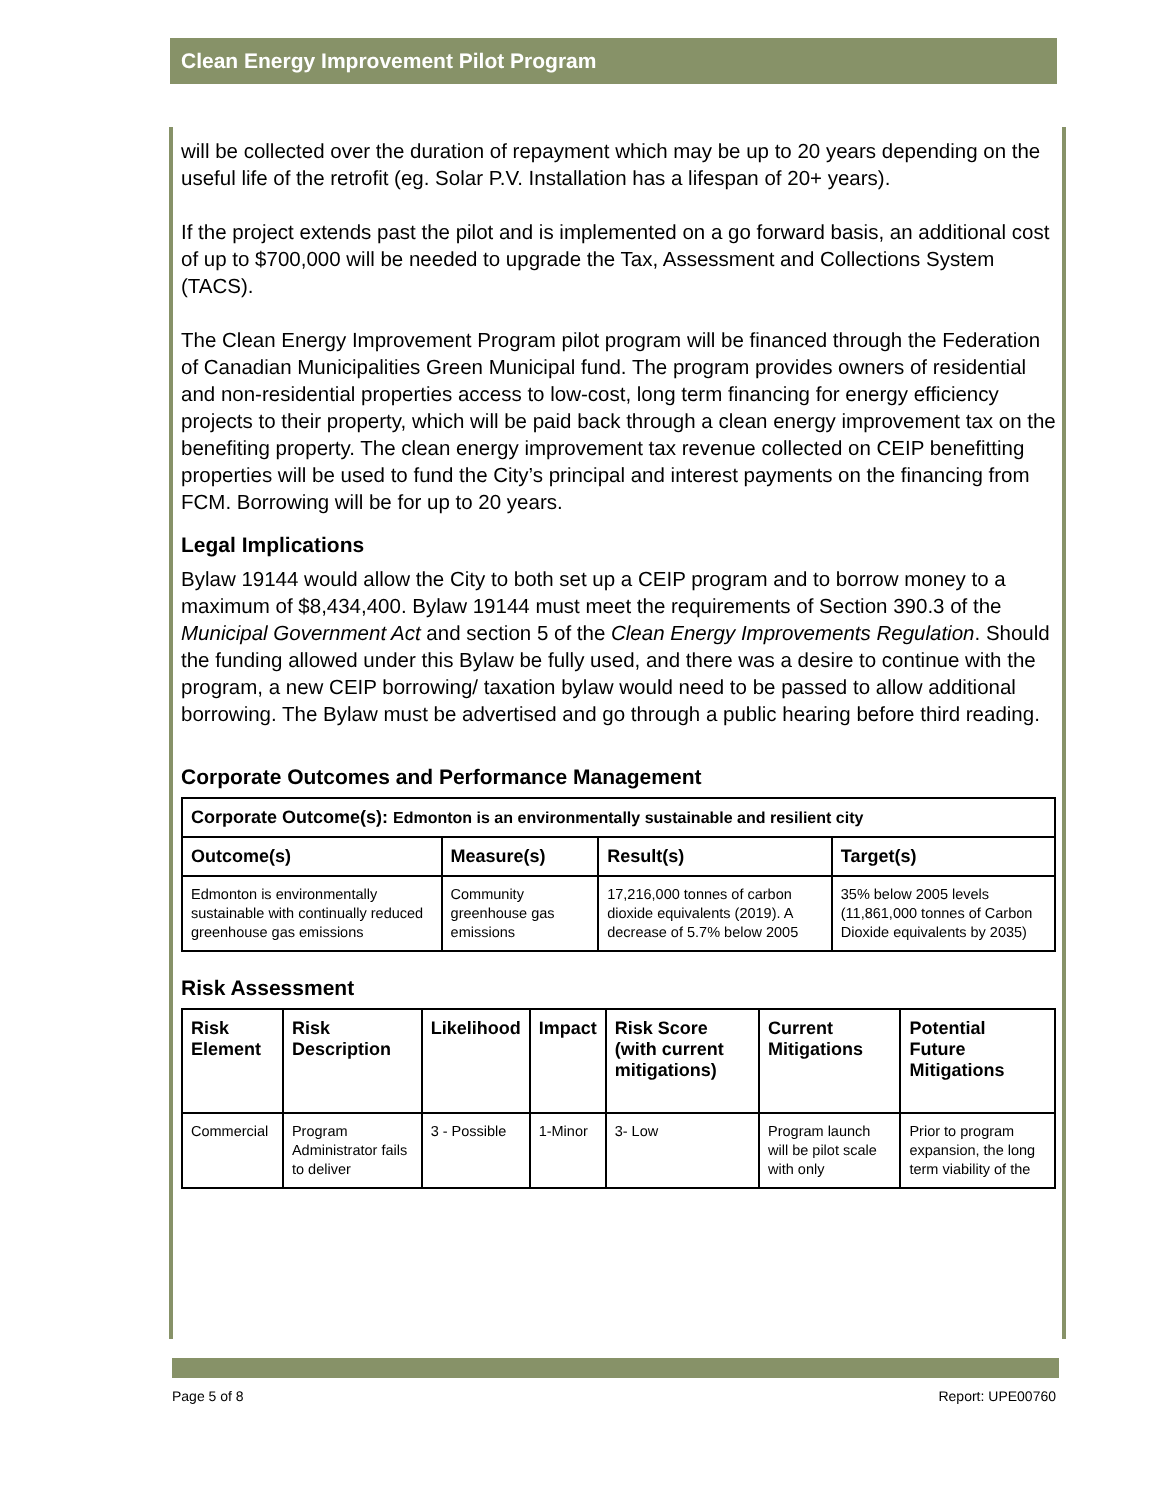Clean Energy Improvement Pilot Program
will be collected over the duration of repayment which may be up to 20 years depending on the useful life of the retrofit (eg. Solar P.V. Installation has a lifespan of 20+ years).
If the project extends past the pilot and is implemented on a go forward basis, an additional cost of up to $700,000 will be needed to upgrade the Tax, Assessment and Collections System (TACS).
The Clean Energy Improvement Program pilot program will be financed through the Federation of Canadian Municipalities Green Municipal fund. The program provides owners of residential and non-residential properties access to low-cost, long term financing for energy efficiency projects to their property, which will be paid back through a clean energy improvement tax on the benefiting property. The clean energy improvement tax revenue collected on CEIP benefitting properties will be used to fund the City’s principal and interest payments on the financing from FCM. Borrowing will be for up to 20 years.
Legal Implications
Bylaw 19144 would allow the City to both set up a CEIP program and to borrow money to a maximum of $8,434,400. Bylaw 19144 must meet the requirements of Section 390.3 of the Municipal Government Act and section 5 of the Clean Energy Improvements Regulation. Should the funding allowed under this Bylaw be fully used, and there was a desire to continue with the program, a new CEIP borrowing/ taxation bylaw would need to be passed to allow additional borrowing. The Bylaw must be advertised and go through a public hearing before third reading.
Corporate Outcomes and Performance Management
| Corporate Outcome(s): Edmonton is an environmentally sustainable and resilient city | | | |
| --- | --- | --- | --- |
| Outcome(s) | Measure(s) | Result(s) | Target(s) |
| Edmonton is environmentally sustainable with continually reduced greenhouse gas emissions | Community greenhouse gas emissions | 17,216,000 tonnes of carbon dioxide equivalents (2019). A decrease of 5.7% below 2005 | 35% below 2005 levels (11,861,000 tonnes of Carbon Dioxide equivalents by 2035) |
Risk Assessment
| Risk Element | Risk Description | Likelihood | Impact | Risk Score (with current mitigations) | Current Mitigations | Potential Future Mitigations |
| --- | --- | --- | --- | --- | --- | --- |
| Commercial | Program Administrator fails to deliver | 3 - Possible | 1-Minor | 3- Low | Program launch will be pilot scale with only | Prior to program expansion, the long term viability of the |
Page 5 of 8 Report: UPE00760